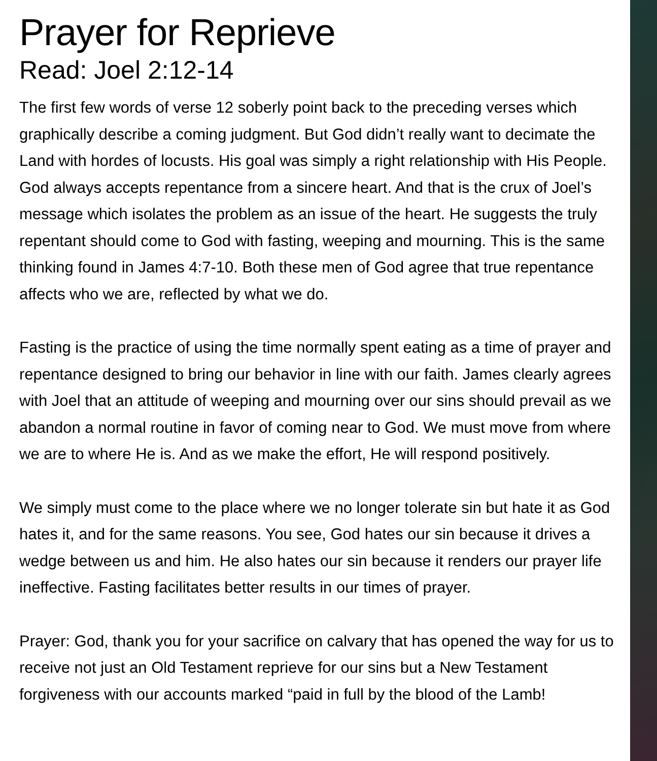Prayer for Reprieve
Read: Joel 2:12-14
The first few words of verse 12 soberly point back to the preceding verses which graphically describe a coming judgment. But God didn’t really want to decimate the Land with hordes of locusts. His goal was simply a right relationship with His People. God always accepts repentance from a sincere heart. And that is the crux of Joel’s message which isolates the problem as an issue of the heart. He suggests the truly repentant should come to God with fasting, weeping and mourning. This is the same thinking found in James 4:7-10. Both these men of God agree that true repentance affects who we are, reflected by what we do.
Fasting is the practice of using the time normally spent eating as a time of prayer and repentance designed to bring our behavior in line with our faith. James clearly agrees with Joel that an attitude of weeping and mourning over our sins should prevail as we abandon a normal routine in favor of coming near to God. We must move from where we are to where He is. And as we make the effort, He will respond positively.
We simply must come to the place where we no longer tolerate sin but hate it as God hates it, and for the same reasons. You see, God hates our sin because it drives a wedge between us and him. He also hates our sin because it renders our prayer life ineffective. Fasting facilitates better results in our times of prayer.
Prayer: God, thank you for your sacrifice on calvary that has opened the way for us to receive not just an Old Testament reprieve for our sins but a New Testament forgiveness with our accounts marked “paid in full by the blood of the Lamb!